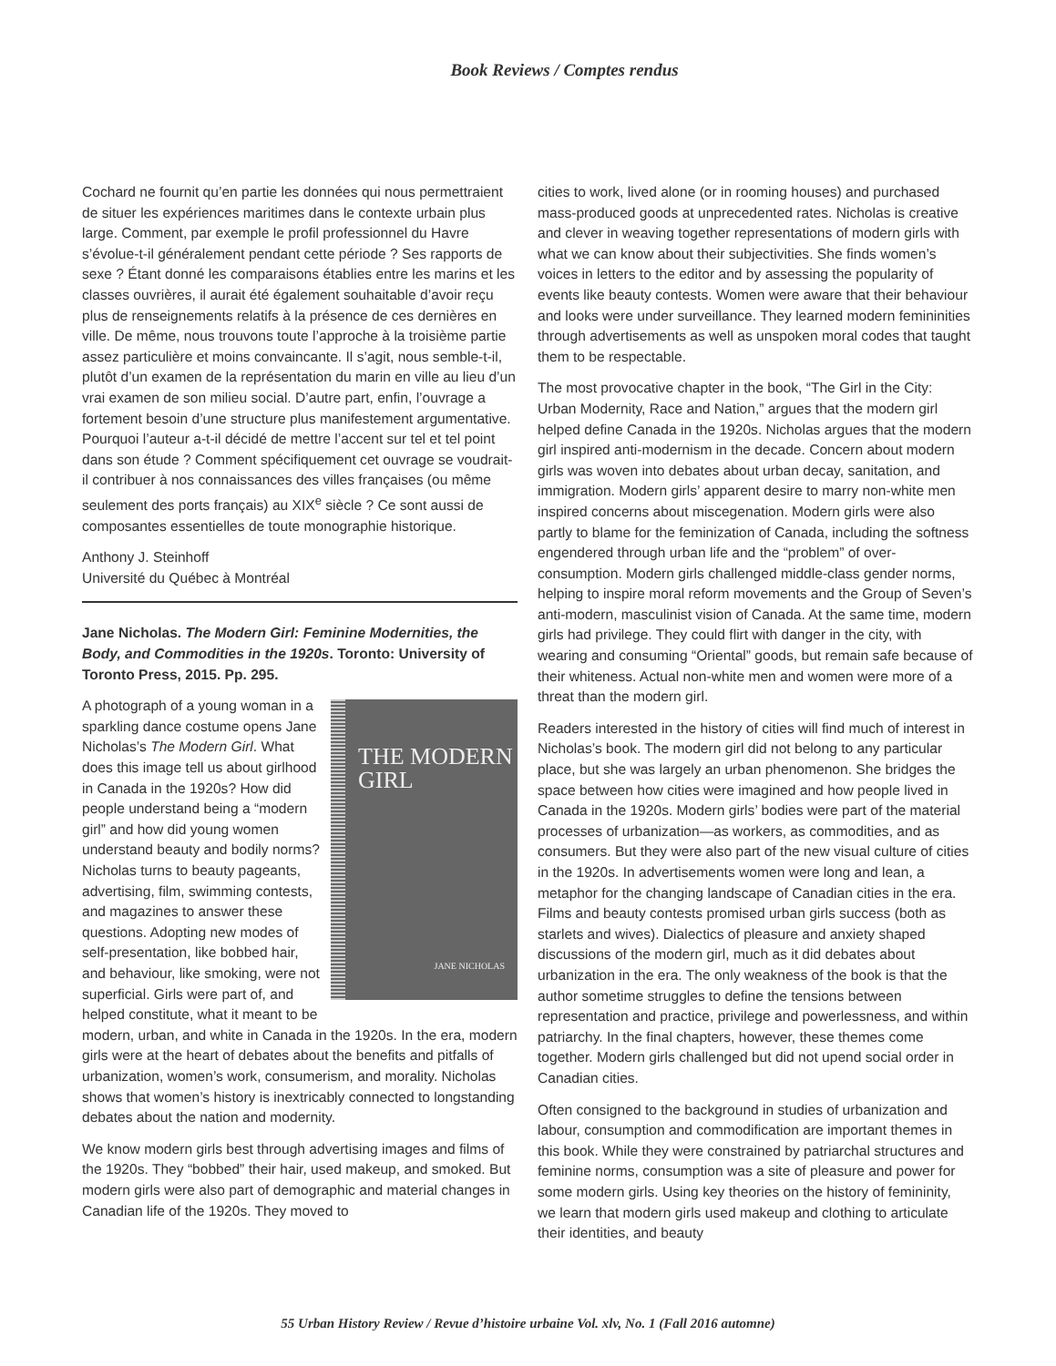Book Reviews / Comptes rendus
Cochard ne fournit qu’en partie les données qui nous permettraient de situer les expériences maritimes dans le contexte urbain plus large. Comment, par exemple le profil professionnel du Havre s’évolue-t-il généralement pendant cette période ? Ses rapports de sexe ? Étant donné les comparaisons établies entre les marins et les classes ouvrières, il aurait été également souhaitable d’avoir reçu plus de renseignements relatifs à la présence de ces dernières en ville. De même, nous trouvons toute l’approche à la troisième partie assez particulière et moins convaincante. Il s’agit, nous semble-t-il, plutôt d’un examen de la représentation du marin en ville au lieu d’un vrai examen de son milieu social. D’autre part, enfin, l’ouvrage a fortement besoin d’une structure plus manifestement argumentative. Pourquoi l’auteur a-t-il décidé de mettre l’accent sur tel et tel point dans son étude ? Comment spécifiquement cet ouvrage se voudrait-il contribuer à nos connaissances des villes françaises (ou même seulement des ports français) au XIX<sup>e</sup> siècle ? Ce sont aussi de composantes essentielles de toute monographie historique.
Anthony J. Steinhoff
Université du Québec à Montréal
Jane Nicholas. The Modern Girl: Feminine Modernities, the Body, and Commodities in the 1920s. Toronto: University of Toronto Press, 2015. Pp. 295.
THE MODERN
GIRL
JANE NICHOLAS
A photograph of a young woman in a sparkling dance costume opens Jane Nicholas’s The Modern Girl. What does this image tell us about girlhood in Canada in the 1920s? How did people understand being a “modern girl” and how did young women understand beauty and bodily norms? Nicholas turns to beauty pageants, advertising, film, swimming contests, and magazines to answer these questions. Adopting new modes of self-presentation, like bobbed hair, and behaviour, like smoking, were not superficial. Girls were part of, and helped constitute, what it meant to be modern, urban, and white in Canada in the 1920s. In the era, modern girls were at the heart of debates about the benefits and pitfalls of urbanization, women’s work, consumerism, and morality. Nicholas shows that women’s history is inextricably connected to longstanding debates about the nation and modernity.
We know modern girls best through advertising images and films of the 1920s. They “bobbed” their hair, used makeup, and smoked. But modern girls were also part of demographic and material changes in Canadian life of the 1920s. They moved to
cities to work, lived alone (or in rooming houses) and purchased mass-produced goods at unprecedented rates. Nicholas is creative and clever in weaving together representations of modern girls with what we can know about their subjectivities. She finds women’s voices in letters to the editor and by assessing the popularity of events like beauty contests. Women were aware that their behaviour and looks were under surveillance. They learned modern femininities through advertisements as well as unspoken moral codes that taught them to be respectable.
The most provocative chapter in the book, “The Girl in the City: Urban Modernity, Race and Nation,” argues that the modern girl helped define Canada in the 1920s. Nicholas argues that the modern girl inspired anti-modernism in the decade. Concern about modern girls was woven into debates about urban decay, sanitation, and immigration. Modern girls’ apparent desire to marry non-white men inspired concerns about miscegenation. Modern girls were also partly to blame for the feminization of Canada, including the softness engendered through urban life and the “problem” of over-consumption. Modern girls challenged middle-class gender norms, helping to inspire moral reform movements and the Group of Seven’s anti-modern, masculinist vision of Canada. At the same time, modern girls had privilege. They could flirt with danger in the city, with wearing and consuming “Oriental” goods, but remain safe because of their whiteness. Actual non-white men and women were more of a threat than the modern girl.
Readers interested in the history of cities will find much of interest in Nicholas’s book. The modern girl did not belong to any particular place, but she was largely an urban phenomenon. She bridges the space between how cities were imagined and how people lived in Canada in the 1920s. Modern girls’ bodies were part of the material processes of urbanization—as workers, as commodities, and as consumers. But they were also part of the new visual culture of cities in the 1920s. In advertisements women were long and lean, a metaphor for the changing landscape of Canadian cities in the era. Films and beauty contests promised urban girls success (both as starlets and wives). Dialectics of pleasure and anxiety shaped discussions of the modern girl, much as it did debates about urbanization in the era. The only weakness of the book is that the author sometime struggles to define the tensions between representation and practice, privilege and powerlessness, and within patriarchy. In the final chapters, however, these themes come together. Modern girls challenged but did not upend social order in Canadian cities.
Often consigned to the background in studies of urbanization and labour, consumption and commodification are important themes in this book. While they were constrained by patriarchal structures and feminine norms, consumption was a site of pleasure and power for some modern girls. Using key theories on the history of femininity, we learn that modern girls used makeup and clothing to articulate their identities, and beauty
55 Urban History Review / Revue d’histoire urbaine Vol. xlv, No. 1 (Fall 2016 automne)